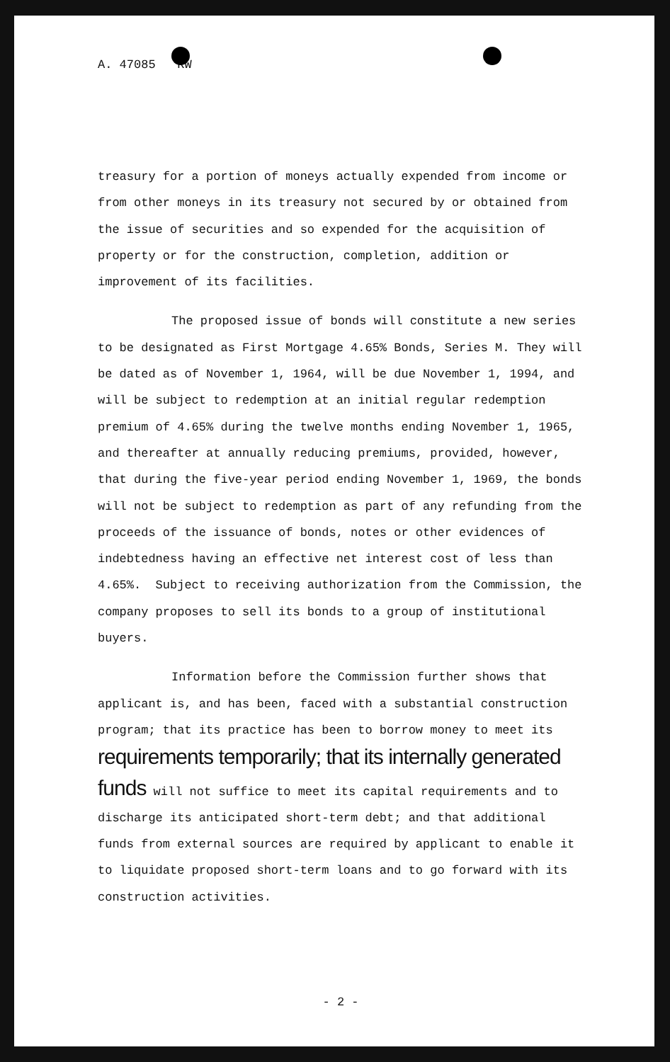A. 47085 RW
treasury for a portion of moneys actually expended from income or from other moneys in its treasury not secured by or obtained from the issue of securities and so expended for the acquisition of property or for the construction, completion, addition or improvement of its facilities.
The proposed issue of bonds will constitute a new series to be designated as First Mortgage 4.65% Bonds, Series M. They will be dated as of November 1, 1964, will be due November 1, 1994, and will be subject to redemption at an initial regular redemption premium of 4.65% during the twelve months ending November 1, 1965, and thereafter at annually reducing premiums, provided, however, that during the five-year period ending November 1, 1969, the bonds will not be subject to redemption as part of any refunding from the proceeds of the issuance of bonds, notes or other evidences of indebtedness having an effective net interest cost of less than 4.65%. Subject to receiving authorization from the Commission, the company proposes to sell its bonds to a group of institutional buyers.
Information before the Commission further shows that applicant is, and has been, faced with a substantial construction program; that its practice has been to borrow money to meet its requirements temporarily; that its internally generated funds will not suffice to meet its capital requirements and to discharge its anticipated short-term debt; and that additional funds from external sources are required by applicant to enable it to liquidate proposed short-term loans and to go forward with its construction activities.
- 2 -